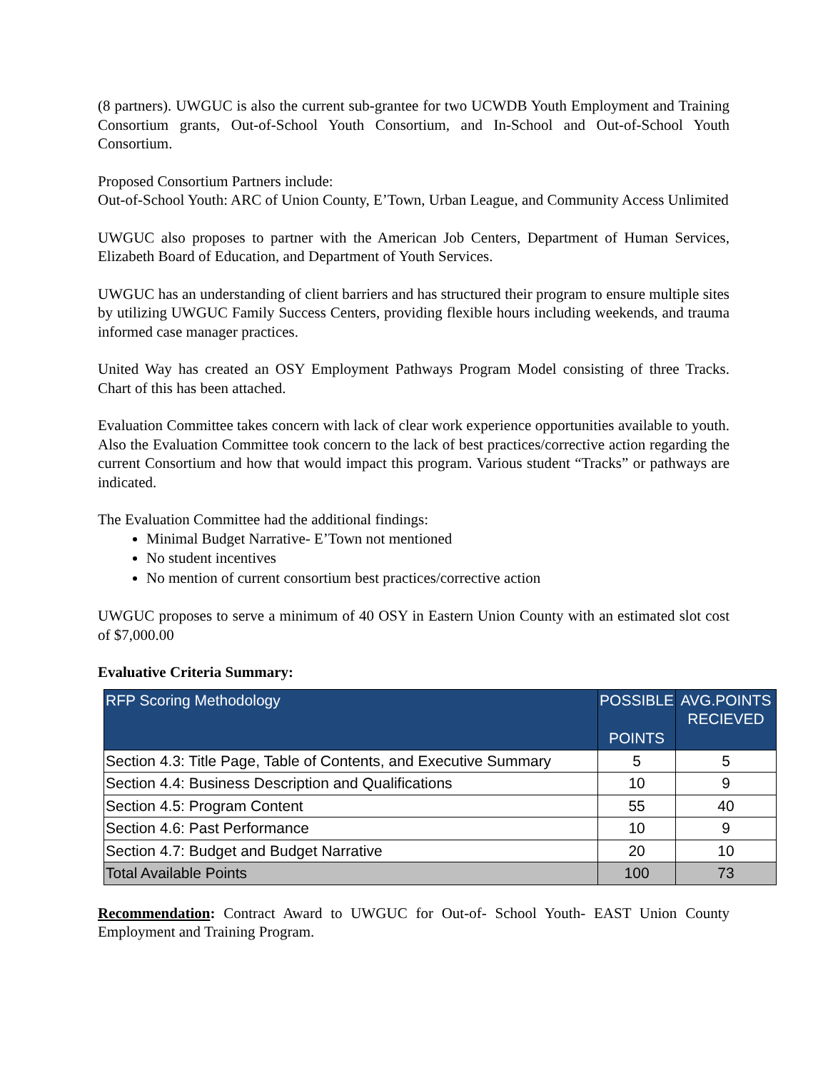(8 partners). UWGUC is also the current sub-grantee for two UCWDB Youth Employment and Training Consortium grants, Out-of-School Youth Consortium, and In-School and Out-of-School Youth Consortium.
Proposed Consortium Partners include:
Out-of-School Youth: ARC of Union County, E’Town, Urban League, and Community Access Unlimited
UWGUC also proposes to partner with the American Job Centers, Department of Human Services, Elizabeth Board of Education, and Department of Youth Services.
UWGUC has an understanding of client barriers and has structured their program to ensure multiple sites by utilizing UWGUC Family Success Centers, providing flexible hours including weekends, and trauma informed case manager practices.
United Way has created an OSY Employment Pathways Program Model consisting of three Tracks. Chart of this has been attached.
Evaluation Committee takes concern with lack of clear work experience opportunities available to youth. Also the Evaluation Committee took concern to the lack of best practices/corrective action regarding the current Consortium and how that would impact this program. Various student “Tracks” or pathways are indicated.
The Evaluation Committee had the additional findings:
Minimal Budget Narrative- E’Town not mentioned
No student incentives
No mention of current consortium best practices/corrective action
UWGUC proposes to serve a minimum of 40 OSY in Eastern Union County with an estimated slot cost of $7,000.00
Evaluative Criteria Summary:
| RFP Scoring Methodology | POSSIBLE POINTS | AVG.POINTS RECIEVED |
| --- | --- | --- |
| Section 4.3: Title Page, Table of Contents, and Executive Summary | 5 | 5 |
| Section 4.4: Business Description and Qualifications | 10 | 9 |
| Section 4.5: Program Content | 55 | 40 |
| Section 4.6: Past Performance | 10 | 9 |
| Section 4.7: Budget and Budget Narrative | 20 | 10 |
| Total Available Points | 100 | 73 |
Recommendation: Contract Award to UWGUC for Out-of- School Youth- EAST Union County Employment and Training Program.